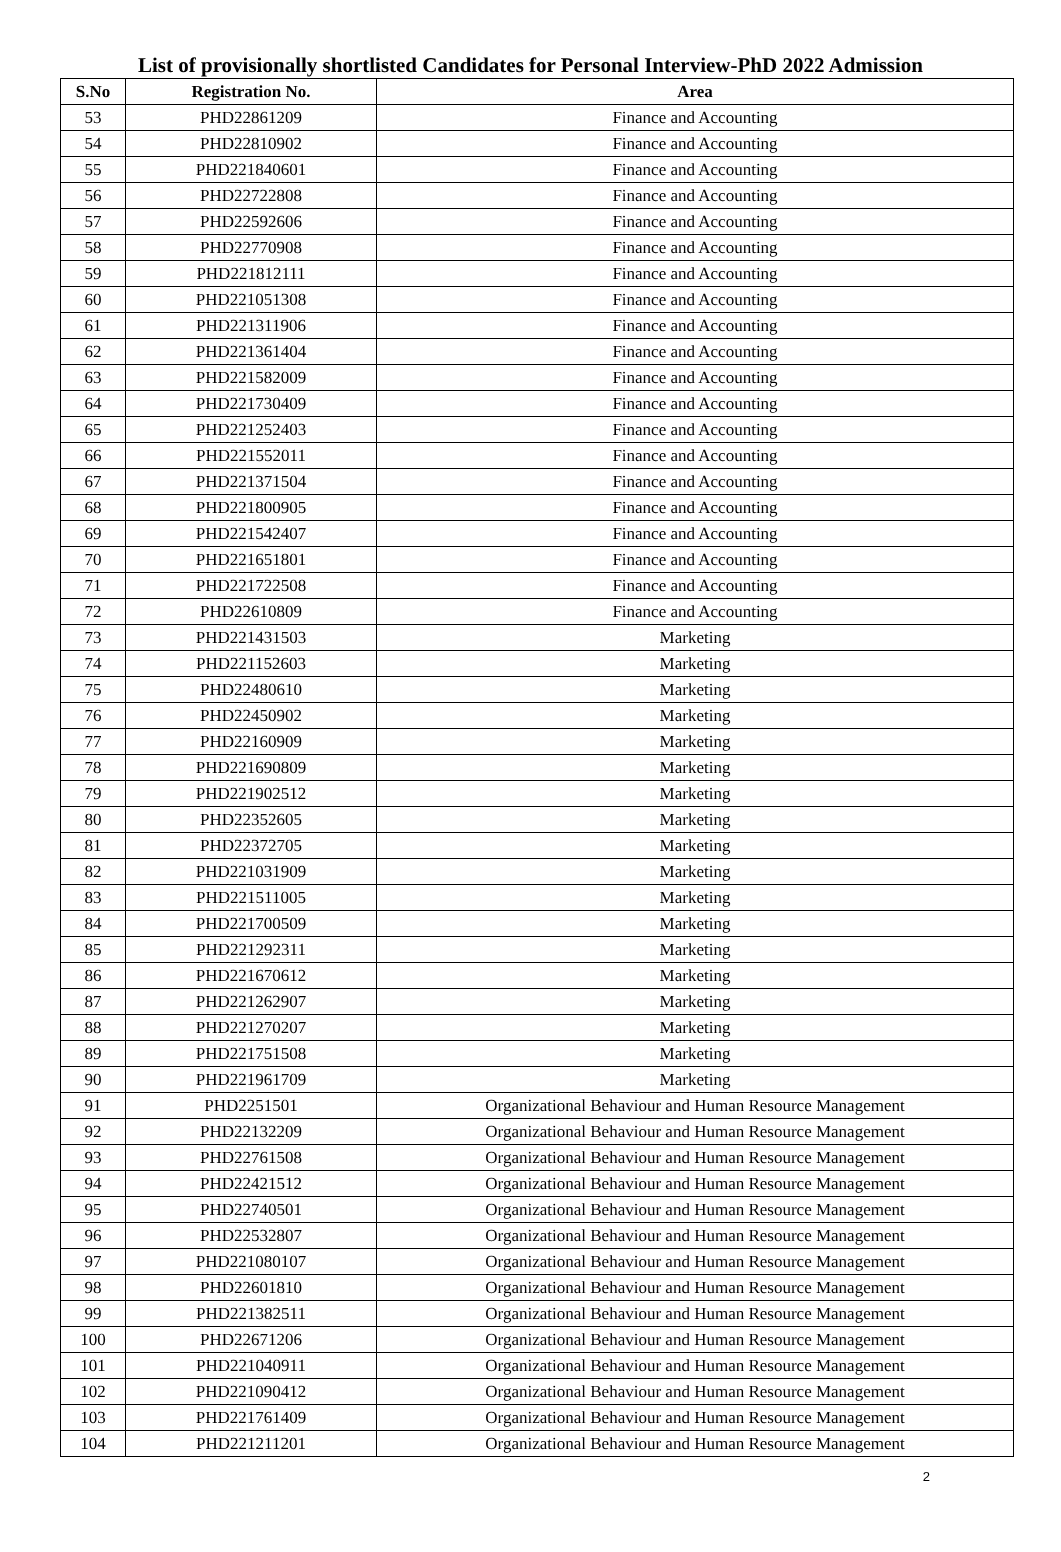List of provisionally shortlisted Candidates for Personal Interview-PhD 2022 Admission
| S.No | Registration No. | Area |
| --- | --- | --- |
| 53 | PHD22861209 | Finance and Accounting |
| 54 | PHD22810902 | Finance and Accounting |
| 55 | PHD221840601 | Finance and Accounting |
| 56 | PHD22722808 | Finance and Accounting |
| 57 | PHD22592606 | Finance and Accounting |
| 58 | PHD22770908 | Finance and Accounting |
| 59 | PHD221812111 | Finance and Accounting |
| 60 | PHD221051308 | Finance and Accounting |
| 61 | PHD221311906 | Finance and Accounting |
| 62 | PHD221361404 | Finance and Accounting |
| 63 | PHD221582009 | Finance and Accounting |
| 64 | PHD221730409 | Finance and Accounting |
| 65 | PHD221252403 | Finance and Accounting |
| 66 | PHD221552011 | Finance and Accounting |
| 67 | PHD221371504 | Finance and Accounting |
| 68 | PHD221800905 | Finance and Accounting |
| 69 | PHD221542407 | Finance and Accounting |
| 70 | PHD221651801 | Finance and Accounting |
| 71 | PHD221722508 | Finance and Accounting |
| 72 | PHD22610809 | Finance and Accounting |
| 73 | PHD221431503 | Marketing |
| 74 | PHD221152603 | Marketing |
| 75 | PHD22480610 | Marketing |
| 76 | PHD22450902 | Marketing |
| 77 | PHD22160909 | Marketing |
| 78 | PHD221690809 | Marketing |
| 79 | PHD221902512 | Marketing |
| 80 | PHD22352605 | Marketing |
| 81 | PHD22372705 | Marketing |
| 82 | PHD221031909 | Marketing |
| 83 | PHD221511005 | Marketing |
| 84 | PHD221700509 | Marketing |
| 85 | PHD221292311 | Marketing |
| 86 | PHD221670612 | Marketing |
| 87 | PHD221262907 | Marketing |
| 88 | PHD221270207 | Marketing |
| 89 | PHD221751508 | Marketing |
| 90 | PHD221961709 | Marketing |
| 91 | PHD2251501 | Organizational Behaviour and Human Resource Management |
| 92 | PHD22132209 | Organizational Behaviour and Human Resource Management |
| 93 | PHD22761508 | Organizational Behaviour and Human Resource Management |
| 94 | PHD22421512 | Organizational Behaviour and Human Resource Management |
| 95 | PHD22740501 | Organizational Behaviour and Human Resource Management |
| 96 | PHD22532807 | Organizational Behaviour and Human Resource Management |
| 97 | PHD221080107 | Organizational Behaviour and Human Resource Management |
| 98 | PHD22601810 | Organizational Behaviour and Human Resource Management |
| 99 | PHD221382511 | Organizational Behaviour and Human Resource Management |
| 100 | PHD22671206 | Organizational Behaviour and Human Resource Management |
| 101 | PHD221040911 | Organizational Behaviour and Human Resource Management |
| 102 | PHD221090412 | Organizational Behaviour and Human Resource Management |
| 103 | PHD221761409 | Organizational Behaviour and Human Resource Management |
| 104 | PHD221211201 | Organizational Behaviour and Human Resource Management |
2